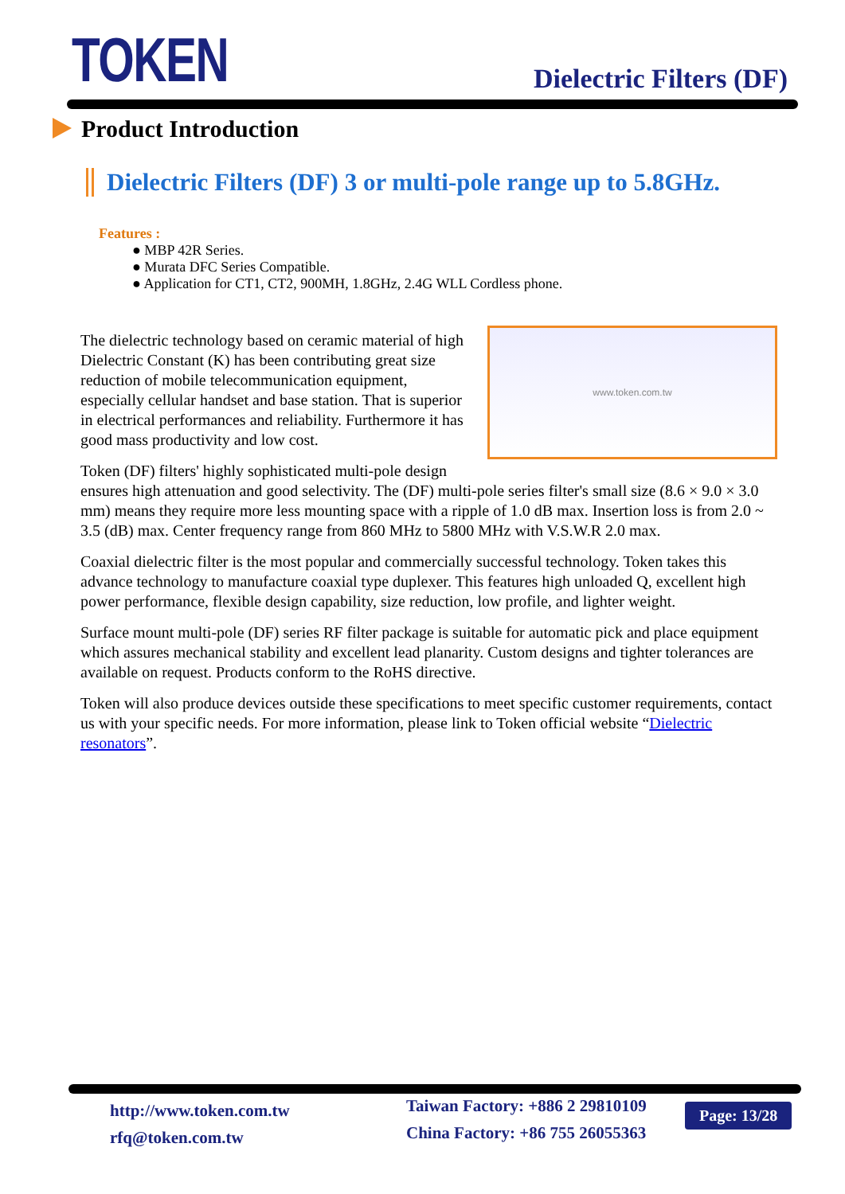TOKEN Dielectric Filters (DF)
Product Introduction
Dielectric Filters (DF) 3 or multi-pole range up to 5.8GHz.
Features :
● MBP 42R Series.
● Murata DFC Series Compatible.
● Application for CT1, CT2, 900MH, 1.8GHz, 2.4G WLL Cordless phone.
www.token.com.tw The dielectric technology based on ceramic material of high Dielectric Constant (K) has been contributing great size reduction of mobile telecommunication equipment, especially cellular handset and base station. That is superior in electrical performances and reliability. Furthermore it has good mass productivity and low cost.
Token (DF) filters' highly sophisticated multi-pole design ensures high attenuation and good selectivity. The (DF) multi-pole series filter's small size (8.6 × 9.0 × 3.0 mm) means they require more less mounting space with a ripple of 1.0 dB max. Insertion loss is from 2.0 ~ 3.5 (dB) max. Center frequency range from 860 MHz to 5800 MHz with V.S.W.R 2.0 max.
Coaxial dielectric filter is the most popular and commercially successful technology. Token takes this advance technology to manufacture coaxial type duplexer. This features high unloaded Q, excellent high power performance, flexible design capability, size reduction, low profile, and lighter weight.
Surface mount multi-pole (DF) series RF filter package is suitable for automatic pick and place equipment which assures mechanical stability and excellent lead planarity. Custom designs and tighter tolerances are available on request. Products conform to the RoHS directive.
Token will also produce devices outside these specifications to meet specific customer requirements, contact us with your specific needs. For more information, please link to Token official website “Dielectric resonators”.
http://www.token.com.tw
rfq@token.com.tw
Taiwan Factory: +886 2 29810109
China Factory: +86 755 26055363
Page: 13/28